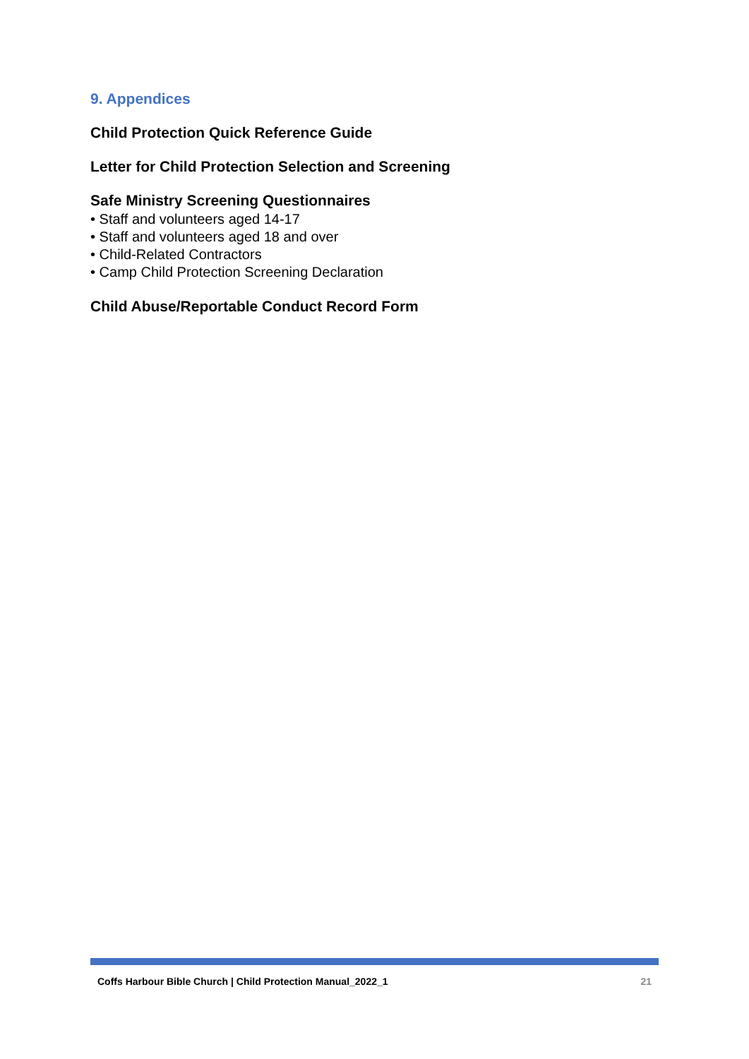9. Appendices
Child Protection Quick Reference Guide
Letter for Child Protection Selection and Screening
Safe Ministry Screening Questionnaires
• Staff and volunteers aged 14-17
• Staff and volunteers aged 18 and over
• Child-Related Contractors
• Camp Child Protection Screening Declaration
Child Abuse/Reportable Conduct Record Form
Coffs Harbour Bible Church | Child Protection Manual_2022_1 21